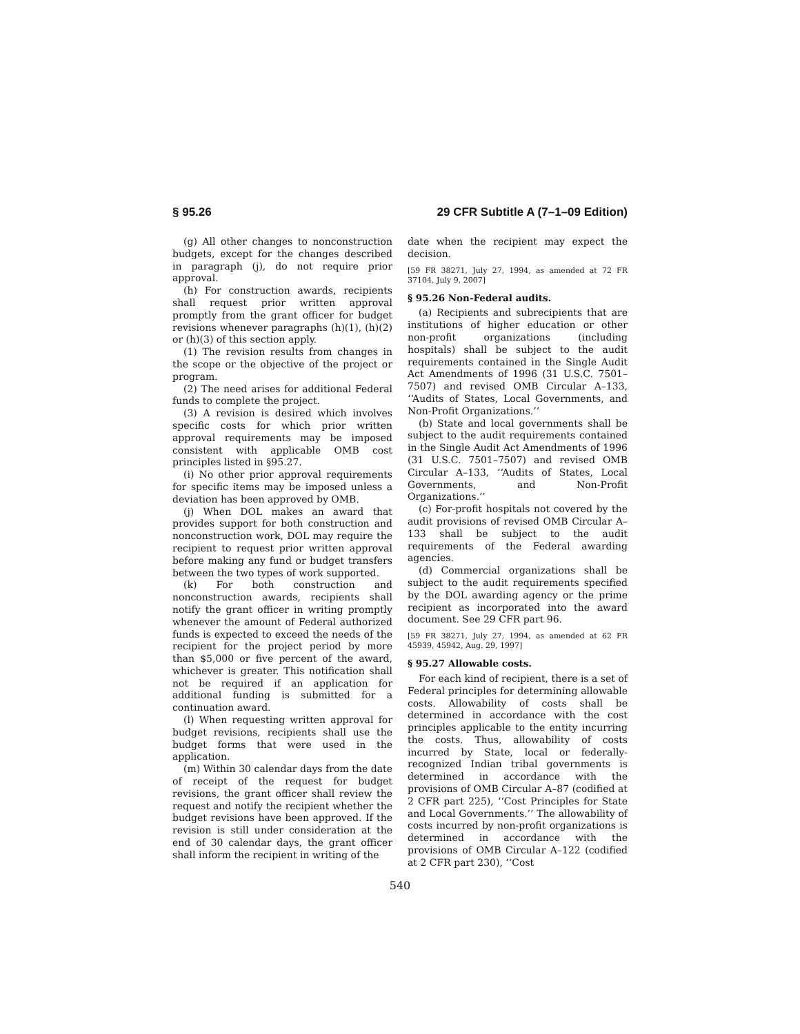§ 95.26 29 CFR Subtitle A (7–1–09 Edition)
(g) All other changes to nonconstruction budgets, except for the changes described in paragraph (j), do not require prior approval.
(h) For construction awards, recipients shall request prior written approval promptly from the grant officer for budget revisions whenever paragraphs (h)(1), (h)(2) or (h)(3) of this section apply.
(1) The revision results from changes in the scope or the objective of the project or program.
(2) The need arises for additional Federal funds to complete the project.
(3) A revision is desired which involves specific costs for which prior written approval requirements may be imposed consistent with applicable OMB cost principles listed in §95.27.
(i) No other prior approval requirements for specific items may be imposed unless a deviation has been approved by OMB.
(j) When DOL makes an award that provides support for both construction and nonconstruction work, DOL may require the recipient to request prior written approval before making any fund or budget transfers between the two types of work supported.
(k) For both construction and nonconstruction awards, recipients shall notify the grant officer in writing promptly whenever the amount of Federal authorized funds is expected to exceed the needs of the recipient for the project period by more than $5,000 or five percent of the award, whichever is greater. This notification shall not be required if an application for additional funding is submitted for a continuation award.
(l) When requesting written approval for budget revisions, recipients shall use the budget forms that were used in the application.
(m) Within 30 calendar days from the date of receipt of the request for budget revisions, the grant officer shall review the request and notify the recipient whether the budget revisions have been approved. If the revision is still under consideration at the end of 30 calendar days, the grant officer shall inform the recipient in writing of the
date when the recipient may expect the decision.
[59 FR 38271, July 27, 1994, as amended at 72 FR 37104, July 9, 2007]
§ 95.26 Non-Federal audits.
(a) Recipients and subrecipients that are institutions of higher education or other non-profit organizations (including hospitals) shall be subject to the audit requirements contained in the Single Audit Act Amendments of 1996 (31 U.S.C. 7501–7507) and revised OMB Circular A–133, ‘‘Audits of States, Local Governments, and Non-Profit Organizations.’’
(b) State and local governments shall be subject to the audit requirements contained in the Single Audit Act Amendments of 1996 (31 U.S.C. 7501–7507) and revised OMB Circular A–133, ‘‘Audits of States, Local Governments, and Non-Profit Organizations.’’
(c) For-profit hospitals not covered by the audit provisions of revised OMB Circular A–133 shall be subject to the audit requirements of the Federal awarding agencies.
(d) Commercial organizations shall be subject to the audit requirements specified by the DOL awarding agency or the prime recipient as incorporated into the award document. See 29 CFR part 96.
[59 FR 38271, July 27, 1994, as amended at 62 FR 45939, 45942, Aug. 29, 1997]
§ 95.27 Allowable costs.
For each kind of recipient, there is a set of Federal principles for determining allowable costs. Allowability of costs shall be determined in accordance with the cost principles applicable to the entity incurring the costs. Thus, allowability of costs incurred by State, local or federally-recognized Indian tribal governments is determined in accordance with the provisions of OMB Circular A–87 (codified at 2 CFR part 225), ‘‘Cost Principles for State and Local Governments.’’ The allowability of costs incurred by non-profit organizations is determined in accordance with the provisions of OMB Circular A–122 (codified at 2 CFR part 230), ‘‘Cost
540